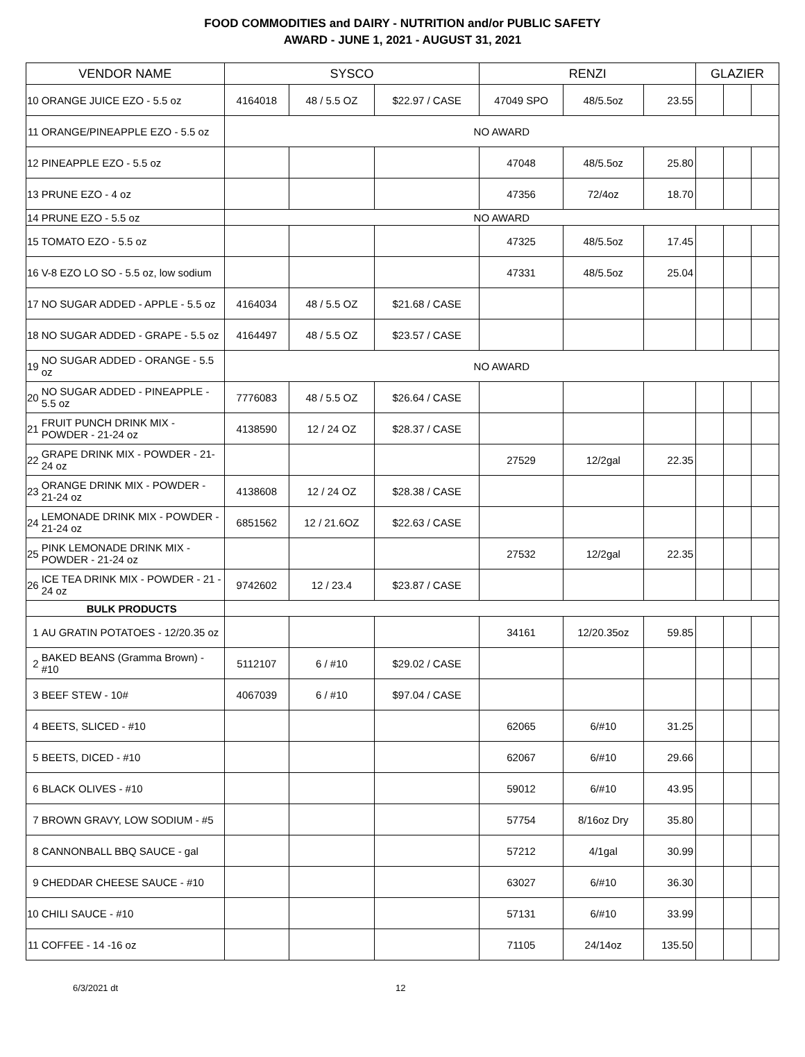FOOD COMMODITIES and DAIRY - NUTRITION and/or PUBLIC SAFETY
AWARD - JUNE 1, 2021 - AUGUST 31, 2021
| VENDOR NAME | | SYSCO | | | RENZI | | | GLAZIER | | |
| --- | --- | --- | --- | --- | --- | --- | --- | --- | --- | --- |
| 10 | ORANGE JUICE EZO - 5.5 oz | 4164018 | 48 / 5.5 OZ | $22.97 / CASE | 47049 SPO | 48/5.5oz | 23.55 | | | |
| 11 | ORANGE/PINEAPPLE EZO - 5.5 oz | NO AWARD | | | | | | | | |
| 12 | PINEAPPLE EZO - 5.5 oz | | | | 47048 | 48/5.5oz | 25.80 | | | |
| 13 | PRUNE EZO - 4 oz | | | | 47356 | 72/4oz | 18.70 | | | |
| 14 | PRUNE EZO - 5.5 oz | NO AWARD | | | | | | | | |
| 15 | TOMATO EZO - 5.5 oz | | | | 47325 | 48/5.5oz | 17.45 | | | |
| 16 | V-8 EZO LO SO - 5.5 oz, low sodium | | | | 47331 | 48/5.5oz | 25.04 | | | |
| 17 | NO SUGAR ADDED - APPLE - 5.5 oz | 4164034 | 48 / 5.5 OZ | $21.68 / CASE | | | | | | |
| 18 | NO SUGAR ADDED - GRAPE - 5.5 oz | 4164497 | 48 / 5.5 OZ | $23.57 / CASE | | | | | | |
| 19 | NO SUGAR ADDED - ORANGE - 5.5 oz | NO AWARD | | | | | | | | |
| 20 | NO SUGAR ADDED - PINEAPPLE - 5.5 oz | 7776083 | 48 / 5.5 OZ | $26.64 / CASE | | | | | | |
| 21 | FRUIT PUNCH DRINK MIX - POWDER - 21-24 oz | 4138590 | 12 / 24 OZ | $28.37 / CASE | | | | | | |
| 22 | GRAPE DRINK MIX - POWDER - 21-24 oz | | | | 27529 | 12/2gal | 22.35 | | | |
| 23 | ORANGE DRINK MIX - POWDER - 21-24 oz | 4138608 | 12 / 24 OZ | $28.38 / CASE | | | | | | |
| 24 | LEMONADE DRINK MIX - POWDER - 21-24 oz | 6851562 | 12 / 21.6OZ | $22.63 / CASE | | | | | | |
| 25 | PINK LEMONADE DRINK MIX - POWDER - 21-24 oz | | | | 27532 | 12/2gal | 22.35 | | | |
| 26 | ICE TEA DRINK MIX - POWDER - 21 - 24 oz | 9742602 | 12 / 23.4 | $23.87 / CASE | | | | | | |
| | BULK PRODUCTS | | | | | | | | | |
| 1 | AU GRATIN POTATOES - 12/20.35 oz | | | | 34161 | 12/20.35oz | 59.85 | | | |
| 2 | BAKED BEANS (Gramma Brown) - #10 | 5112107 | 6 / #10 | $29.02 / CASE | | | | | | |
| 3 | BEEF STEW - 10# | 4067039 | 6 / #10 | $97.04 / CASE | | | | | | |
| 4 | BEETS, SLICED - #10 | | | | 62065 | 6/#10 | 31.25 | | | |
| 5 | BEETS, DICED - #10 | | | | 62067 | 6/#10 | 29.66 | | | |
| 6 | BLACK OLIVES - #10 | | | | 59012 | 6/#10 | 43.95 | | | |
| 7 | BROWN GRAVY, LOW SODIUM - #5 | | | | 57754 | 8/16oz Dry | 35.80 | | | |
| 8 | CANNONBALL BBQ SAUCE - gal | | | | 57212 | 4/1gal | 30.99 | | | |
| 9 | CHEDDAR CHEESE SAUCE - #10 | | | | 63027 | 6/#10 | 36.30 | | | |
| 10 | CHILI SAUCE - #10 | | | | 57131 | 6/#10 | 33.99 | | | |
| 11 | COFFEE - 14 -16 oz | | | | 71105 | 24/14oz | 135.50 | | | |
6/3/2021 dt 12